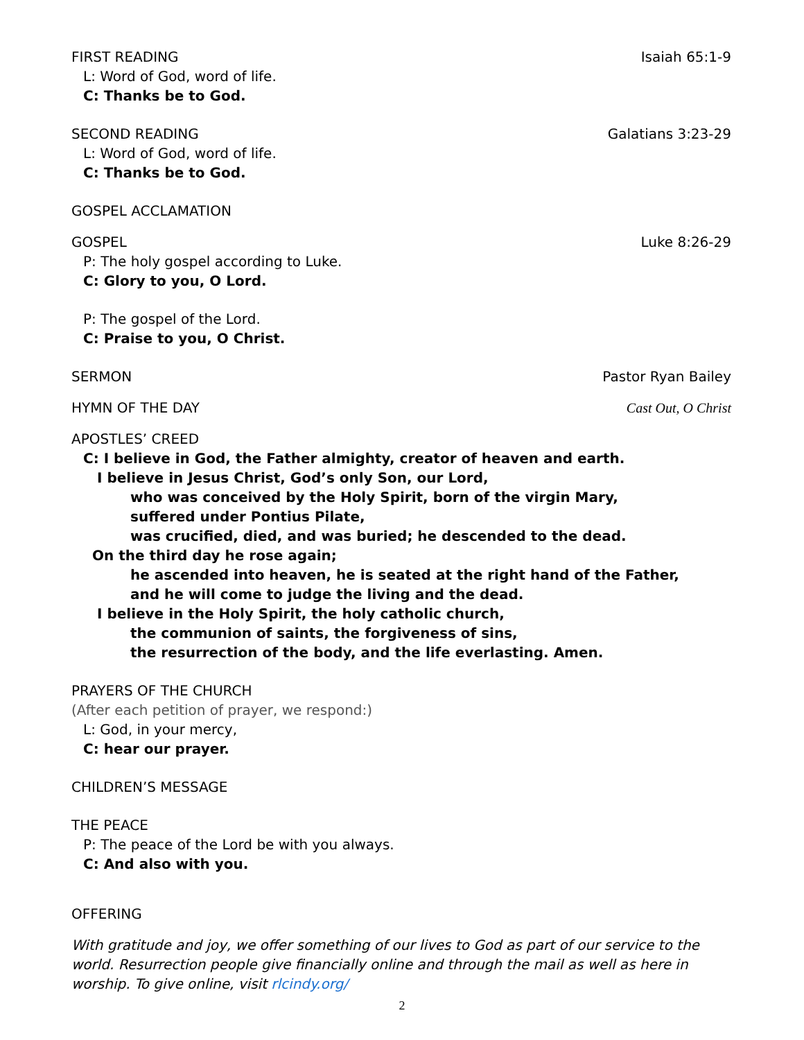FIRST READING Isaiah 65:1-9
L: Word of God, word of life.
C: Thanks be to God.
SECOND READING Galatians 3:23-29
L: Word of God, word of life.
C: Thanks be to God.
GOSPEL ACCLAMATION
GOSPEL Luke 8:26-29
P: The holy gospel according to Luke.
C: Glory to you, O Lord.
P: The gospel of the Lord.
C: Praise to you, O Christ.
SERMON Pastor Ryan Bailey
HYMN OF THE DAY Cast Out, O Christ
APOSTLES’ CREED
C: I believe in God, the Father almighty, creator of heaven and earth.
I believe in Jesus Christ, God’s only Son, our Lord,
who was conceived by the Holy Spirit, born of the virgin Mary,
suffered under Pontius Pilate,
was crucified, died, and was buried; he descended to the dead.
On the third day he rose again;
he ascended into heaven, he is seated at the right hand of the Father,
and he will come to judge the living and the dead.
I believe in the Holy Spirit, the holy catholic church,
the communion of saints, the forgiveness of sins,
the resurrection of the body, and the life everlasting. Amen.
PRAYERS OF THE CHURCH
(After each petition of prayer, we respond:)
L: God, in your mercy,
C: hear our prayer.
CHILDREN’S MESSAGE
THE PEACE
P: The peace of the Lord be with you always.
C: And also with you.
OFFERING
With gratitude and joy, we offer something of our lives to God as part of our service to the world. Resurrection people give financially online and through the mail as well as here in worship. To give online, visit rlcindy.org/
2